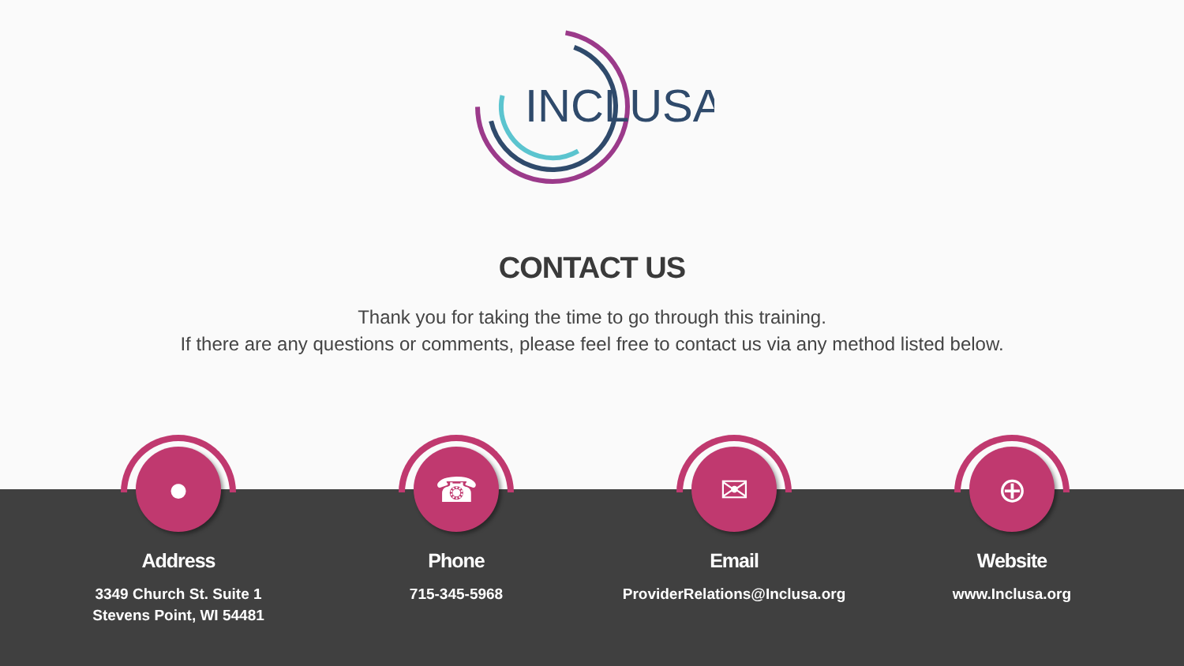INCLUSA
CONTACT US
Thank you for taking the time to go through this training.
If there are any questions or comments, please feel free to contact us via any method listed below.
●
Address
3349 Church St. Suite 1
Stevens Point, WI 54481
☎
Phone
715-345-5968
✉
Email
ProviderRelations@Inclusa.org
⊕
Website
www.Inclusa.org